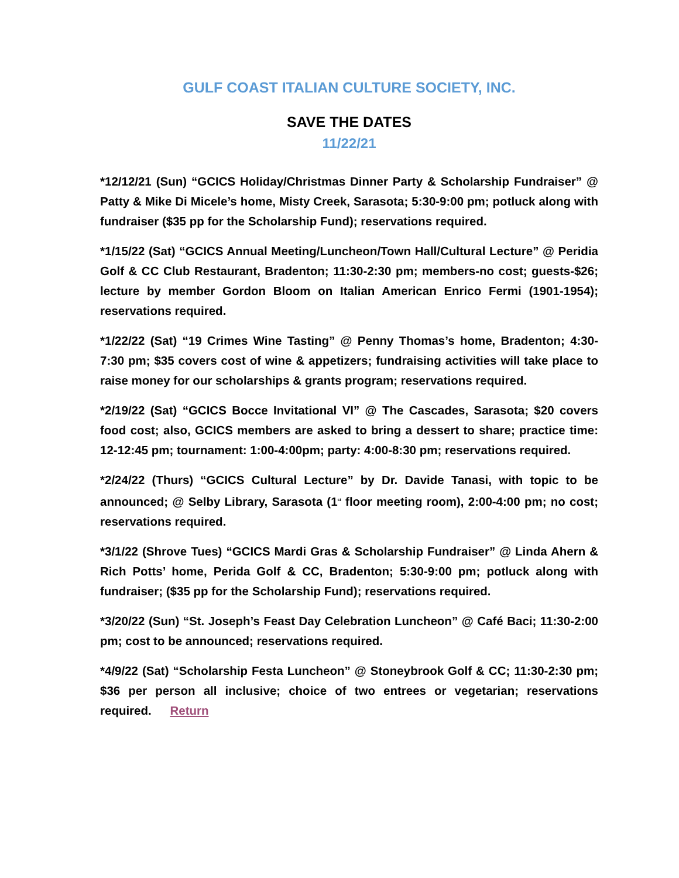GULF COAST ITALIAN CULTURE SOCIETY, INC.
SAVE THE DATES
11/22/21
*12/12/21 (Sun) “GCICS Holiday/Christmas Dinner Party & Scholarship Fundraiser” @ Patty & Mike Di Micele’s home, Misty Creek, Sarasota; 5:30-9:00 pm; potluck along with fundraiser ($35 pp for the Scholarship Fund); reservations required.
*1/15/22 (Sat) “GCICS Annual Meeting/Luncheon/Town Hall/Cultural Lecture” @ Peridia Golf & CC Club Restaurant, Bradenton; 11:30-2:30 pm; members-no cost; guests-$26; lecture by member Gordon Bloom on Italian American Enrico Fermi (1901-1954); reservations required.
*1/22/22 (Sat) “19 Crimes Wine Tasting” @ Penny Thomas’s home, Bradenton; 4:30-7:30 pm; $35 covers cost of wine & appetizers; fundraising activities will take place to raise money for our scholarships & grants program; reservations required.
*2/19/22 (Sat) “GCICS Bocce Invitational VI” @ The Cascades, Sarasota; $20 covers food cost; also, GCICS members are asked to bring a dessert to share; practice time: 12-12:45 pm; tournament: 1:00-4:00pm; party: 4:00-8:30 pm; reservations required.
*2/24/22 (Thurs) “GCICS Cultural Lecture” by Dr. Davide Tanasi, with topic to be announced; @ Selby Library, Sarasota (1<sup>st</sup> floor meeting room), 2:00-4:00 pm; no cost; reservations required.
*3/1/22 (Shrove Tues) “GCICS Mardi Gras & Scholarship Fundraiser” @ Linda Ahern & Rich Potts’ home, Perida Golf & CC, Bradenton; 5:30-9:00 pm; potluck along with fundraiser; ($35 pp for the Scholarship Fund); reservations required.
*3/20/22 (Sun) “St. Joseph’s Feast Day Celebration Luncheon” @ Café Baci; 11:30-2:00 pm; cost to be announced; reservations required.
*4/9/22 (Sat) “Scholarship Festa Luncheon” @ Stoneybrook Golf & CC; 11:30-2:30 pm; $36 per person all inclusive; choice of two entrees or vegetarian; reservations required. Return